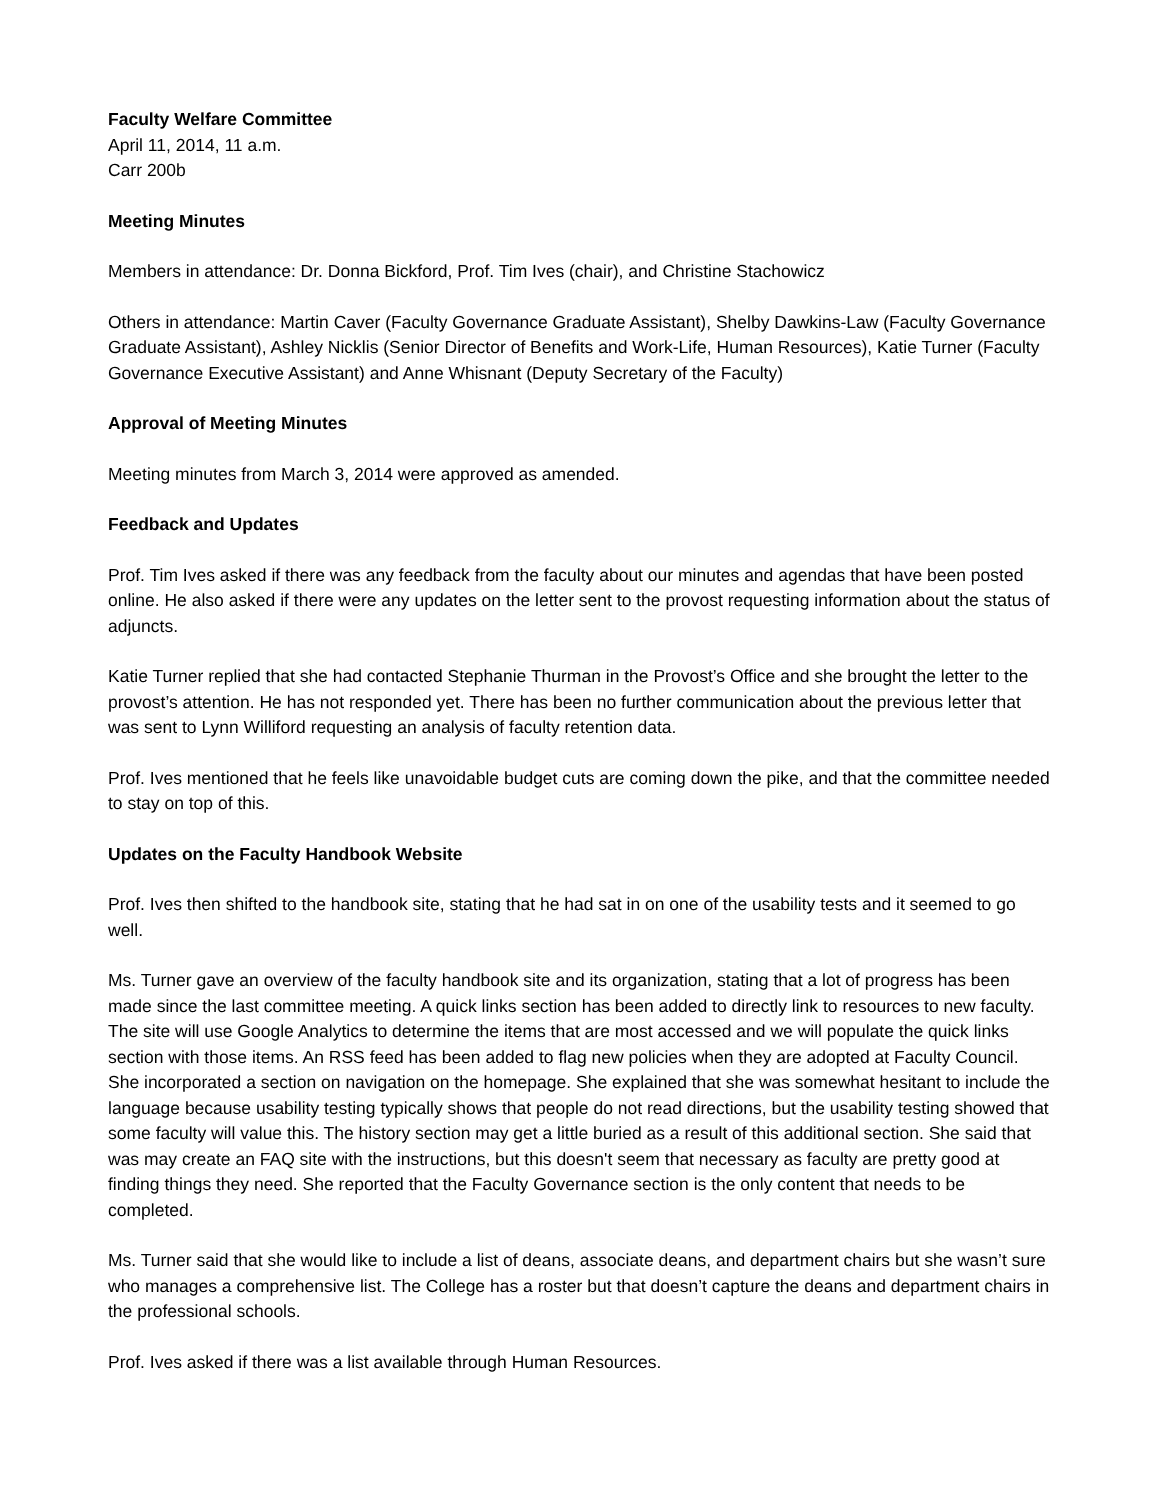Faculty Welfare Committee
April 11, 2014, 11 a.m.
Carr 200b
Meeting Minutes
Members in attendance: Dr. Donna Bickford, Prof. Tim Ives (chair), and Christine Stachowicz
Others in attendance: Martin Caver (Faculty Governance Graduate Assistant), Shelby Dawkins-Law (Faculty Governance Graduate Assistant), Ashley Nicklis (Senior Director of Benefits and Work-Life, Human Resources), Katie Turner (Faculty Governance Executive Assistant) and Anne Whisnant (Deputy Secretary of the Faculty)
Approval of Meeting Minutes
Meeting minutes from March 3, 2014 were approved as amended.
Feedback and Updates
Prof. Tim Ives asked if there was any feedback from the faculty about our minutes and agendas that have been posted online. He also asked if there were any updates on the letter sent to the provost requesting information about the status of adjuncts.
Katie Turner replied that she had contacted Stephanie Thurman in the Provost’s Office and she brought the letter to the provost’s attention. He has not responded yet. There has been no further communication about the previous letter that was sent to Lynn Williford requesting an analysis of faculty retention data.
Prof. Ives mentioned that he feels like unavoidable budget cuts are coming down the pike, and that the committee needed to stay on top of this.
Updates on the Faculty Handbook Website
Prof. Ives then shifted to the handbook site, stating that he had sat in on one of the usability tests and it seemed to go well.
Ms. Turner gave an overview of the faculty handbook site and its organization, stating that a lot of progress has been made since the last committee meeting. A quick links section has been added to directly link to resources to new faculty. The site will use Google Analytics to determine the items that are most accessed and we will populate the quick links section with those items. An RSS feed has been added to flag new policies when they are adopted at Faculty Council. She incorporated a section on navigation on the homepage. She explained that she was somewhat hesitant to include the language because usability testing typically shows that people do not read directions, but the usability testing showed that some faculty will value this. The history section may get a little buried as a result of this additional section. She said that was may create an FAQ site with the instructions, but this doesn't seem that necessary as faculty are pretty good at finding things they need. She reported that the Faculty Governance section is the only content that needs to be completed.
Ms. Turner said that she would like to include a list of deans, associate deans, and department chairs but she wasn’t sure who manages a comprehensive list. The College has a roster but that doesn’t capture the deans and department chairs in the professional schools.
Prof. Ives asked if there was a list available through Human Resources.